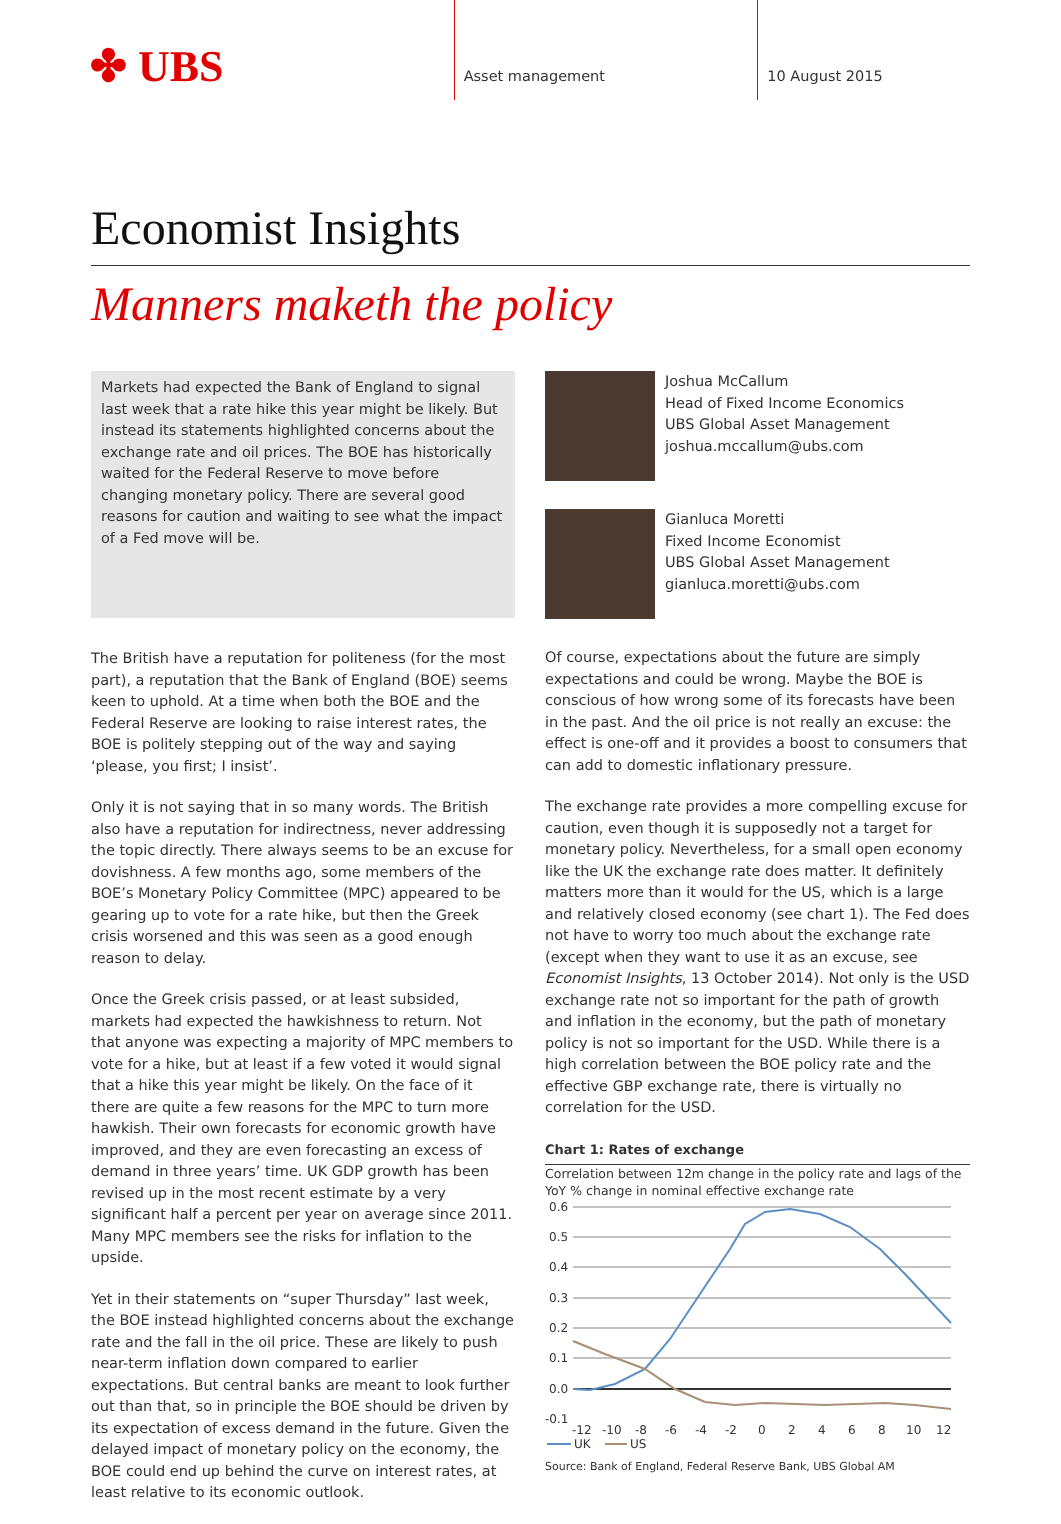✤ UBS
Asset management 10 August 2015
Economist Insights
Manners maketh the policy
Markets had expected the Bank of England to signal last week that a rate hike this year might be likely. But instead its statements highlighted concerns about the exchange rate and oil prices. The BOE has historically waited for the Federal Reserve to move before changing monetary policy. There are several good reasons for caution and waiting to see what the impact of a Fed move will be.
The British have a reputation for politeness (for the most part), a reputation that the Bank of England (BOE) seems keen to uphold. At a time when both the BOE and the Federal Reserve are looking to raise interest rates, the BOE is politely stepping out of the way and saying ‘please, you first; I insist’.
Only it is not saying that in so many words. The British also have a reputation for indirectness, never addressing the topic directly. There always seems to be an excuse for dovishness. A few months ago, some members of the BOE’s Monetary Policy Committee (MPC) appeared to be gearing up to vote for a rate hike, but then the Greek crisis worsened and this was seen as a good enough reason to delay.
Once the Greek crisis passed, or at least subsided, markets had expected the hawkishness to return. Not that anyone was expecting a majority of MPC members to vote for a hike, but at least if a few voted it would signal that a hike this year might be likely. On the face of it there are quite a few reasons for the MPC to turn more hawkish. Their own forecasts for economic growth have improved, and they are even forecasting an excess of demand in three years’ time. UK GDP growth has been revised up in the most recent estimate by a very significant half a percent per year on average since 2011. Many MPC members see the risks for inflation to the upside.
Yet in their statements on “super Thursday” last week, the BOE instead highlighted concerns about the exchange rate and the fall in the oil price. These are likely to push near-term inflation down compared to earlier expectations. But central banks are meant to look further out than that, so in principle the BOE should be driven by its expectation of excess demand in the future. Given the delayed impact of monetary policy on the economy, the BOE could end up behind the curve on interest rates, at least relative to its economic outlook.
Joshua McCallum
Head of Fixed Income Economics
UBS Global Asset Management
joshua.mccallum@ubs.com
Gianluca Moretti
Fixed Income Economist
UBS Global Asset Management
gianluca.moretti@ubs.com
Of course, expectations about the future are simply expectations and could be wrong. Maybe the BOE is conscious of how wrong some of its forecasts have been in the past. And the oil price is not really an excuse: the effect is one-off and it provides a boost to consumers that can add to domestic inflationary pressure.
The exchange rate provides a more compelling excuse for caution, even though it is supposedly not a target for monetary policy. Nevertheless, for a small open economy like the UK the exchange rate does matter. It definitely matters more than it would for the US, which is a large and relatively closed economy (see chart 1). The Fed does not have to worry too much about the exchange rate (except when they want to use it as an excuse, see Economist Insights, 13 October 2014). Not only is the USD exchange rate not so important for the path of growth and inflation in the economy, but the path of monetary policy is not so important for the USD. While there is a high correlation between the BOE policy rate and the effective GBP exchange rate, there is virtually no correlation for the USD.
Chart 1: Rates of exchange
Correlation between 12m change in the policy rate and lags of the YoY % change in nominal effective exchange rate
0.6
0.5
0.4
0.3
0.2
0.1
0.0
-0.1
-12
-10
-8
-6
-4
-2
0
2
4
6
8
10
12
UK
US
Source: Bank of England, Federal Reserve Bank, UBS Global AM